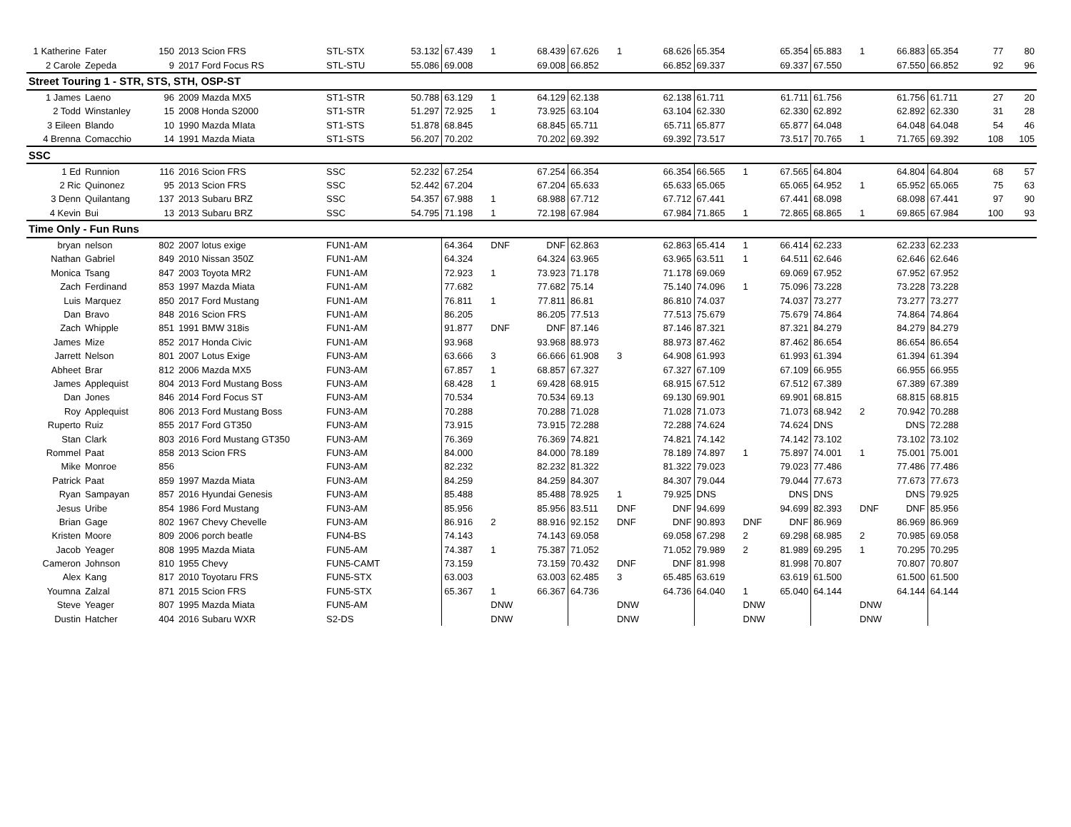| 1 Katherine | Fater | 150 | 2013 Scion FRS | STL-STX | 53.132 | 67.439 | 1 | 68.439 | 67.626 | 1 | 68.626 | 65.354 | | 65.354 | 65.883 | 1 | 66.883 | 65.354 | 77 | 80 |
| 2 Carole | Zepeda | 9 | 2017 Ford Focus RS | STL-STU | 55.086 | 69.008 | | 69.008 | 66.852 | | 66.852 | 69.337 | | 69.337 | 67.550 | | 67.550 | 66.852 | 92 | 96 |
| Street Touring 1 - STR, STS, STH, OSP-ST | | | | | | | | | | | | | | | | | | | | |
| 1 James | Laeno | 96 | 2009 Mazda MX5 | ST1-STR | 50.788 | 63.129 | 1 | 64.129 | 62.138 | | 62.138 | 61.711 | | 61.711 | 61.756 | | 61.756 | 61.711 | 27 | 20 |
| 2 Todd | Winstanley | 15 | 2008 Honda S2000 | ST1-STR | 51.297 | 72.925 | 1 | 73.925 | 63.104 | | 63.104 | 62.330 | | 62.330 | 62.892 | | 62.892 | 62.330 | 31 | 28 |
| 3 Eileen | Blando | 10 | 1990 Mazda MIata | ST1-STS | 51.878 | 68.845 | | 68.845 | 65.711 | | 65.711 | 65.877 | | 65.877 | 64.048 | | 64.048 | 64.048 | 54 | 46 |
| 4 Brenna | Comacchio | 14 | 1991 Mazda Miata | ST1-STS | 56.207 | 70.202 | | 70.202 | 69.392 | | 69.392 | 73.517 | | 73.517 | 70.765 | 1 | 71.765 | 69.392 | 108 | 105 |
| SSC | | | | | | | | | | | | | | | | | | | | |
| 1 Ed | Runnion | 116 | 2016 Scion FRS | SSC | 52.232 | 67.254 | | 67.254 | 66.354 | | 66.354 | 66.565 | 1 | 67.565 | 64.804 | | 64.804 | 64.804 | 68 | 57 |
| 2 Ric | Quinonez | 95 | 2013 Scion FRS | SSC | 52.442 | 67.204 | | 67.204 | 65.633 | | 65.633 | 65.065 | | 65.065 | 64.952 | 1 | 65.952 | 65.065 | 75 | 63 |
| 3 Denn | Quilantang | 137 | 2013 Subaru BRZ | SSC | 54.357 | 67.988 | 1 | 68.988 | 67.712 | | 67.712 | 67.441 | | 67.441 | 68.098 | | 68.098 | 67.441 | 97 | 90 |
| 4 Kevin | Bui | 13 | 2013 Subaru BRZ | SSC | 54.795 | 71.198 | 1 | 72.198 | 67.984 | | 67.984 | 71.865 | 1 | 72.865 | 68.865 | 1 | 69.865 | 67.984 | 100 | 93 |
| Time Only - Fun Runs | | | | | | | | | | | | | | | | | | | | |
| bryan | nelson | 802 | 2007 lotus exige | FUN1-AM | | 64.364 | DNF | DNF | 62.863 | | 62.863 | 65.414 | 1 | 66.414 | 62.233 | | 62.233 | 62.233 | | |
| Nathan | Gabriel | 849 | 2010 Nissan 350Z | FUN1-AM | | 64.324 | | 64.324 | 63.965 | | 63.965 | 63.511 | 1 | 64.511 | 62.646 | | 62.646 | 62.646 | | |
| Monica | Tsang | 847 | 2003 Toyota MR2 | FUN1-AM | | 72.923 | 1 | 73.923 | 71.178 | | 71.178 | 69.069 | | 69.069 | 67.952 | | 67.952 | 67.952 | | |
| Zach | Ferdinand | 853 | 1997 Mazda Miata | FUN1-AM | | 77.682 | | 77.682 | 75.14 | | 75.140 | 74.096 | 1 | 75.096 | 73.228 | | 73.228 | 73.228 | | |
| Luis | Marquez | 850 | 2017 Ford Mustang | FUN1-AM | | 76.811 | 1 | 77.811 | 86.81 | | 86.810 | 74.037 | | 74.037 | 73.277 | | 73.277 | 73.277 | | |
| Dan | Bravo | 848 | 2016 Scion FRS | FUN1-AM | | 86.205 | | 86.205 | 77.513 | | 77.513 | 75.679 | | 75.679 | 74.864 | | 74.864 | 74.864 | | |
| Zach | Whipple | 851 | 1991 BMW 318is | FUN1-AM | | 91.877 | DNF | DNF | 87.146 | | 87.146 | 87.321 | | 87.321 | 84.279 | | 84.279 | 84.279 | | |
| James | Mize | 852 | 2017 Honda Civic | FUN1-AM | | 93.968 | | 93.968 | 88.973 | | 88.973 | 87.462 | | 87.462 | 86.654 | | 86.654 | 86.654 | | |
| Jarrett | Nelson | 801 | 2007 Lotus Exige | FUN3-AM | | 63.666 | 3 | 66.666 | 61.908 | 3 | 64.908 | 61.993 | | 61.993 | 61.394 | | 61.394 | 61.394 | | |
| Abheet | Brar | 812 | 2006 Mazda MX5 | FUN3-AM | | 67.857 | 1 | 68.857 | 67.327 | | 67.327 | 67.109 | | 67.109 | 66.955 | | 66.955 | 66.955 | | |
| James | Applequist | 804 | 2013 Ford Mustang Boss | FUN3-AM | | 68.428 | 1 | 69.428 | 68.915 | | 68.915 | 67.512 | | 67.512 | 67.389 | | 67.389 | 67.389 | | |
| Dan | Jones | 846 | 2014 Ford Focus ST | FUN3-AM | | 70.534 | | 70.534 | 69.13 | | 69.130 | 69.901 | | 69.901 | 68.815 | | 68.815 | 68.815 | | |
| Roy | Applequist | 806 | 2013 Ford Mustang Boss | FUN3-AM | | 70.288 | | 70.288 | 71.028 | | 71.028 | 71.073 | | 71.073 | 68.942 | 2 | 70.942 | 70.288 | | |
| Ruperto | Ruiz | 855 | 2017 Ford GT350 | FUN3-AM | | 73.915 | | 73.915 | 72.288 | | 72.288 | 74.624 | | 74.624 | DNS | | DNS | 72.288 | | |
| Stan | Clark | 803 | 2016 Ford Mustang GT350 | FUN3-AM | | 76.369 | | 76.369 | 74.821 | | 74.821 | 74.142 | | 74.142 | 73.102 | | 73.102 | 73.102 | | |
| Rommel | Paat | 858 | 2013 Scion FRS | FUN3-AM | | 84.000 | | 84.000 | 78.189 | | 78.189 | 74.897 | 1 | 75.897 | 74.001 | 1 | 75.001 | 75.001 | | |
| Mike | Monroe | 856 | | FUN3-AM | | 82.232 | | 82.232 | 81.322 | | 81.322 | 79.023 | | 79.023 | 77.486 | | 77.486 | 77.486 | | |
| Patrick | Paat | 859 | 1997 Mazda Miata | FUN3-AM | | 84.259 | | 84.259 | 84.307 | | 84.307 | 79.044 | | 79.044 | 77.673 | | 77.673 | 77.673 | | |
| Ryan | Sampayan | 857 | 2016 Hyundai Genesis | FUN3-AM | | 85.488 | | 85.488 | 78.925 | 1 | 79.925 | DNS | | DNS | DNS | | DNS | 79.925 | | |
| Jesus | Uribe | 854 | 1986 Ford Mustang | FUN3-AM | | 85.956 | | 85.956 | 83.511 | DNF | DNF | 94.699 | | 94.699 | 82.393 | DNF | DNF | 85.956 | | |
| Brian | Gage | 802 | 1967 Chevy Chevelle | FUN3-AM | | 86.916 | 2 | 88.916 | 92.152 | DNF | DNF | 90.893 | DNF | DNF | 86.969 | | 86.969 | 86.969 | | |
| Kristen | Moore | 809 | 2006 porch beatle | FUN4-BS | | 74.143 | | 74.143 | 69.058 | | 69.058 | 67.298 | 2 | 69.298 | 68.985 | 2 | 70.985 | 69.058 | | |
| Jacob | Yeager | 808 | 1995 Mazda Miata | FUN5-AM | | 74.387 | 1 | 75.387 | 71.052 | | 71.052 | 79.989 | 2 | 81.989 | 69.295 | 1 | 70.295 | 70.295 | | |
| Cameron | Johnson | 810 | 1955 Chevy | FUN5-CAMT | | 73.159 | | 73.159 | 70.432 | DNF | DNF | 81.998 | | 81.998 | 70.807 | | 70.807 | 70.807 | | |
| Alex | Kang | 817 | 2010 Toyotaru FRS | FUN5-STX | | 63.003 | | 63.003 | 62.485 | 3 | 65.485 | 63.619 | | 63.619 | 61.500 | | 61.500 | 61.500 | | |
| Youmna | Zalzal | 871 | 2015 Scion FRS | FUN5-STX | | 65.367 | 1 | 66.367 | 64.736 | | 64.736 | 64.040 | 1 | 65.040 | 64.144 | | 64.144 | 64.144 | | |
| Steve | Yeager | 807 | 1995 Mazda Miata | FUN5-AM | | | DNW | | | DNW | | | DNW | | | DNW | | | | |
| Dustin | Hatcher | 404 | 2016 Subaru WXR | S2-DS | | | DNW | | | DNW | | | DNW | | | DNW | | | | |